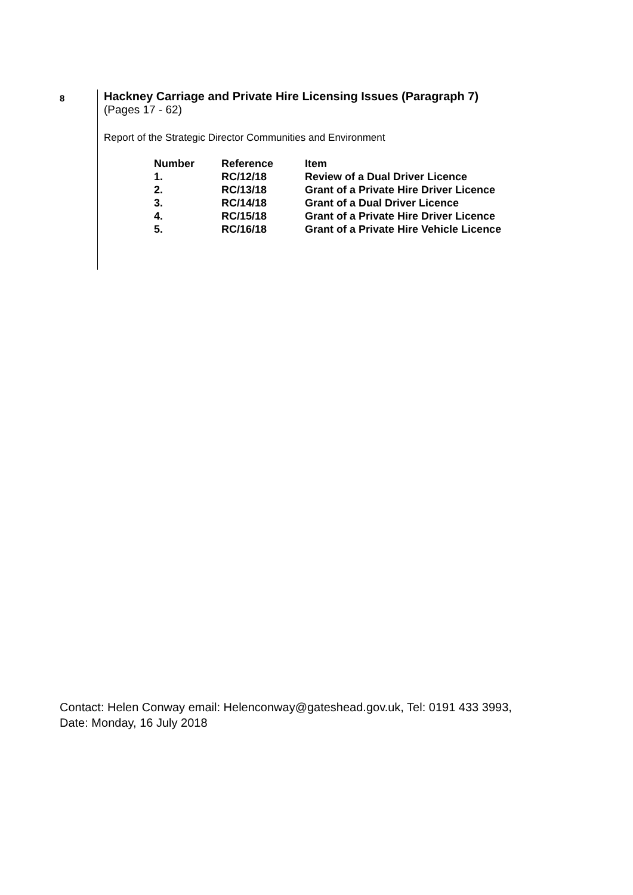8
Hackney Carriage and Private Hire Licensing Issues (Paragraph 7)
(Pages 17 - 62)
Report of the Strategic Director Communities and Environment
| Number | Reference | Item |
| --- | --- | --- |
| 1. | RC/12/18 | Review of a Dual Driver Licence |
| 2. | RC/13/18 | Grant of a Private Hire Driver Licence |
| 3. | RC/14/18 | Grant of a Dual Driver Licence |
| 4. | RC/15/18 | Grant of a Private Hire Driver Licence |
| 5. | RC/16/18 | Grant of a Private Hire Vehicle Licence |
Contact: Helen Conway email: Helenconway@gateshead.gov.uk, Tel: 0191 433 3993,
Date: Monday, 16 July 2018